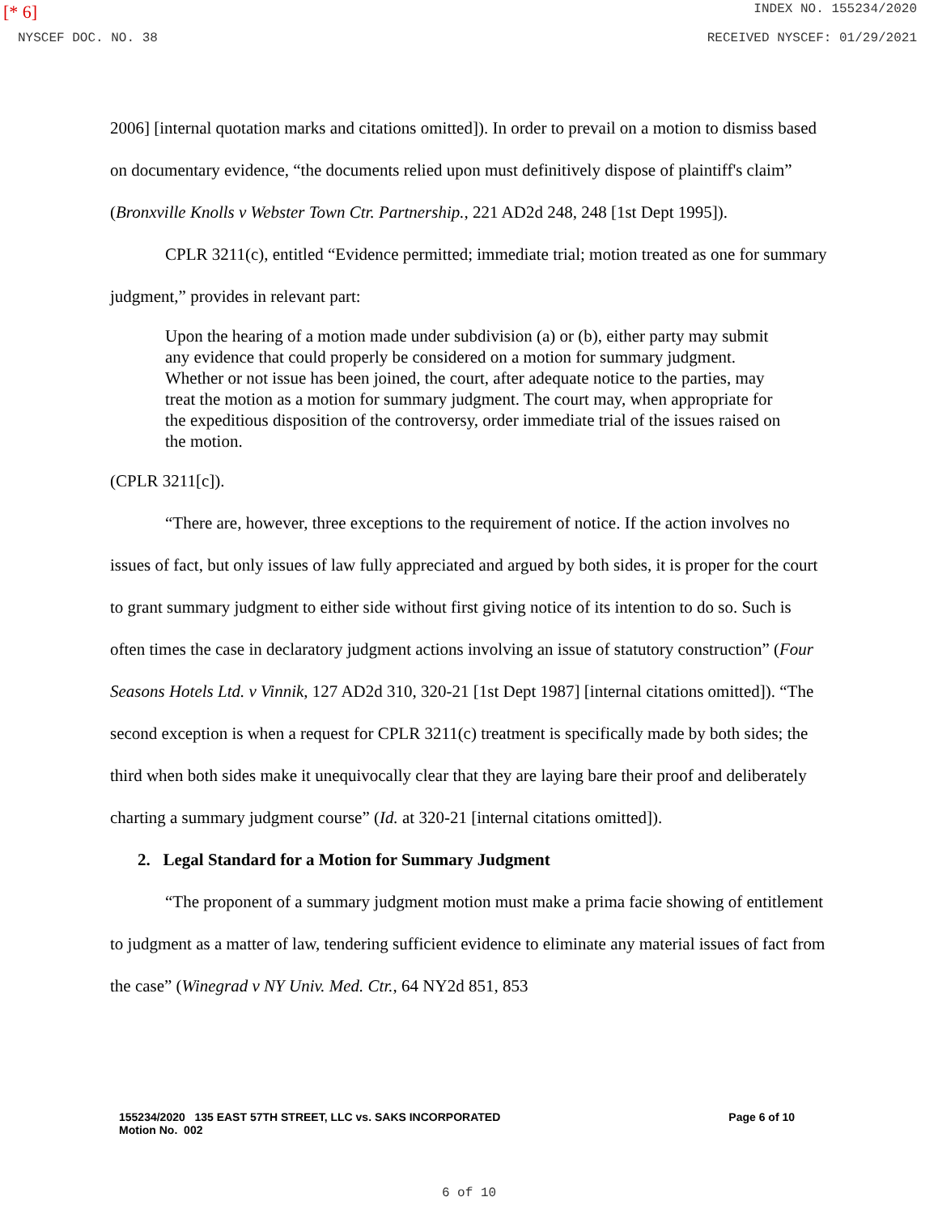[* 6] INDEX NO. 155234/2020
NYSCEF DOC. NO. 38 RECEIVED NYSCEF: 01/29/2021
2006] [internal quotation marks and citations omitted]). In order to prevail on a motion to dismiss based on documentary evidence, “the documents relied upon must definitively dispose of plaintiff's claim” (Bronxville Knolls v Webster Town Ctr. Partnership., 221 AD2d 248, 248 [1st Dept 1995]).
CPLR 3211(c), entitled “Evidence permitted; immediate trial; motion treated as one for summary judgment,” provides in relevant part:
Upon the hearing of a motion made under subdivision (a) or (b), either party may submit any evidence that could properly be considered on a motion for summary judgment. Whether or not issue has been joined, the court, after adequate notice to the parties, may treat the motion as a motion for summary judgment. The court may, when appropriate for the expeditious disposition of the controversy, order immediate trial of the issues raised on the motion.
(CPLR 3211[c]).
“There are, however, three exceptions to the requirement of notice. If the action involves no issues of fact, but only issues of law fully appreciated and argued by both sides, it is proper for the court to grant summary judgment to either side without first giving notice of its intention to do so. Such is often times the case in declaratory judgment actions involving an issue of statutory construction” (Four Seasons Hotels Ltd. v Vinnik, 127 AD2d 310, 320-21 [1st Dept 1987] [internal citations omitted]). “The second exception is when a request for CPLR 3211(c) treatment is specifically made by both sides; the third when both sides make it unequivocally clear that they are laying bare their proof and deliberately charting a summary judgment course” (Id. at 320-21 [internal citations omitted]).
2. Legal Standard for a Motion for Summary Judgment
“The proponent of a summary judgment motion must make a prima facie showing of entitlement to judgment as a matter of law, tendering sufficient evidence to eliminate any material issues of fact from the case” (Winegrad v NY Univ. Med. Ctr., 64 NY2d 851, 853
155234/2020 135 EAST 57TH STREET, LLC vs. SAKS INCORPORATED Page 6 of 10
Motion No. 002
6 of 10